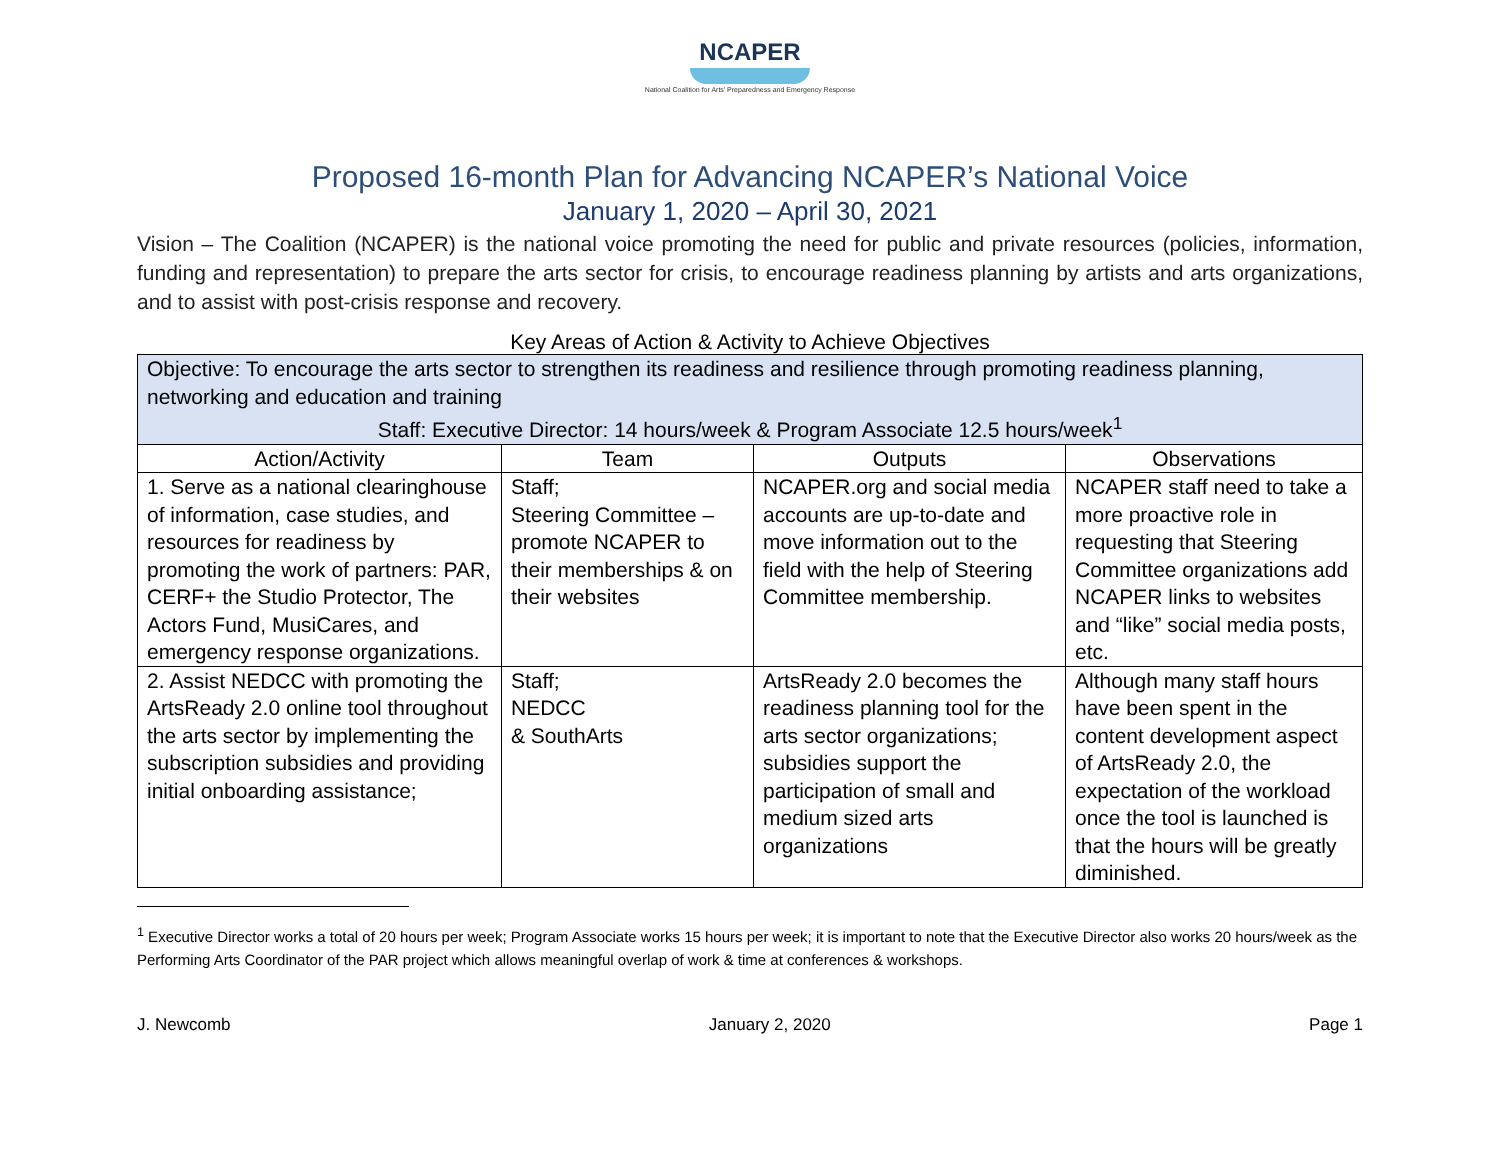NCAPER
National Coalition for Arts' Preparedness and Emergency Response
Proposed 16-month Plan for Advancing NCAPER’s National Voice
January 1, 2020 – April 30, 2021
Vision – The Coalition (NCAPER) is the national voice promoting the need for public and private resources (policies, information, funding and representation) to prepare the arts sector for crisis, to encourage readiness planning by artists and arts organizations, and to assist with post-crisis response and recovery.
Key Areas of Action & Activity to Achieve Objectives
| Objective: To encourage the arts sector to strengthen its readiness and resilience through promoting readiness planning, networking and education and training Staff: Executive Director: 14 hours/week & Program Associate 12.5 hours/week<sup>1</sup> | | | |
| Action/Activity | Team | Outputs | Observations |
| 1. Serve as a national clearinghouse of information, case studies, and resources for readiness by promoting the work of partners: PAR, CERF+ the Studio Protector, The Actors Fund, MusiCares, and emergency response organizations. | Staff; Steering Committee – promote NCAPER to their memberships & on their websites | NCAPER.org and social media accounts are up-to-date and move information out to the field with the help of Steering Committee membership. | NCAPER staff need to take a more proactive role in requesting that Steering Committee organizations add NCAPER links to websites and “like” social media posts, etc. |
| 2. Assist NEDCC with promoting the ArtsReady 2.0 online tool throughout the arts sector by implementing the subscription subsidies and providing initial onboarding assistance; | Staff; NEDCC & SouthArts | ArtsReady 2.0 becomes the readiness planning tool for the arts sector organizations; subsidies support the participation of small and medium sized arts organizations | Although many staff hours have been spent in the content development aspect of ArtsReady 2.0, the expectation of the workload once the tool is launched is that the hours will be greatly diminished. |
<sup>1</sup> Executive Director works a total of 20 hours per week; Program Associate works 15 hours per week; it is important to note that the Executive Director also works 20 hours/week as the Performing Arts Coordinator of the PAR project which allows meaningful overlap of work & time at conferences & workshops.
J. Newcomb January 2, 2020 Page 1